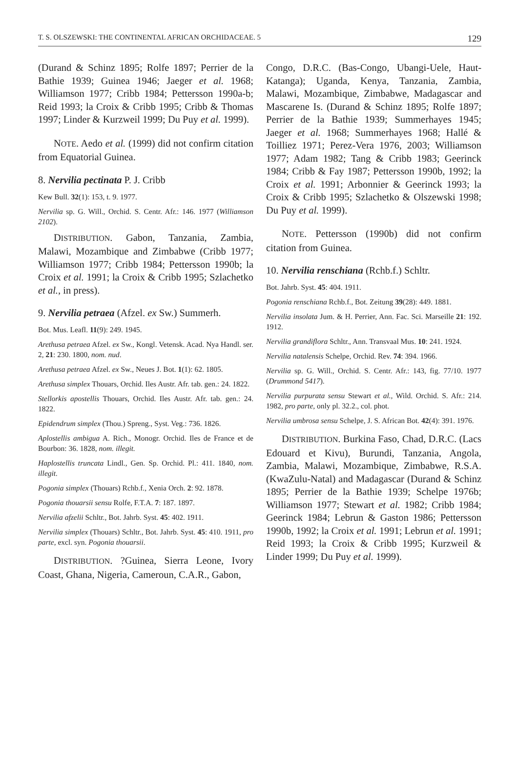T. S. OLSZEWSKI: THE CONTINENTAL AFRICAN ORCHIDACEAE. 5 129
(Durand & Schinz 1895; Rolfe 1897; Perrier de la Bathie 1939; Guinea 1946; Jaeger et al. 1968; Williamson 1977; Cribb 1984; Pettersson 1990a-b; Reid 1993; la Croix & Cribb 1995; Cribb & Thomas 1997; Linder & Kurzweil 1999; Du Puy et al. 1999).
NOTE. Aedo et al. (1999) did not confirm citation from Equatorial Guinea.
8. Nervilia pectinata P. J. Cribb
Kew Bull. 32(1): 153, t. 9. 1977.
Nervilia sp. G. Will., Orchid. S. Centr. Afr.: 146. 1977 (Williamson 2102).
DISTRIBUTION. Gabon, Tanzania, Zambia, Malawi, Mozambique and Zimbabwe (Cribb 1977; Williamson 1977; Cribb 1984; Pettersson 1990b; la Croix et al. 1991; la Croix & Cribb 1995; Szlachetko et al., in press).
9. Nervilia petraea (Afzel. ex Sw.) Summerh.
Bot. Mus. Leafl. 11(9): 249. 1945.
Arethusa petraea Afzel. ex Sw., Kongl. Vetensk. Acad. Nya Handl. ser. 2, 21: 230. 1800, nom. nud.
Arethusa petraea Afzel. ex Sw., Neues J. Bot. 1(1): 62. 1805.
Arethusa simplex Thouars, Orchid. Iles Austr. Afr. tab. gen.: 24. 1822.
Stellorkis apostellis Thouars, Orchid. Iles Austr. Afr. tab. gen.: 24. 1822.
Epidendrum simplex (Thou.) Spreng., Syst. Veg.: 736. 1826.
Aplostellis ambigua A. Rich., Monogr. Orchid. Iles de France et de Bourbon: 36. 1828, nom. illegit.
Haplostellis truncata Lindl., Gen. Sp. Orchid. Pl.: 411. 1840, nom. illegit.
Pogonia simplex (Thouars) Rchb.f., Xenia Orch. 2: 92. 1878.
Pogonia thouarsii sensu Rolfe, F.T.A. 7: 187. 1897.
Nervilia afzelii Schltr., Bot. Jahrb. Syst. 45: 402. 1911.
Nervilia simplex (Thouars) Schltr., Bot. Jahrb. Syst. 45: 410. 1911, pro parte, excl. syn. Pogonia thouarsii.
DISTRIBUTION. ?Guinea, Sierra Leone, Ivory Coast, Ghana, Nigeria, Cameroun, C.A.R., Gabon,
Congo, D.R.C. (Bas-Congo, Ubangi-Uele, Haut-Katanga); Uganda, Kenya, Tanzania, Zambia, Malawi, Mozambique, Zimbabwe, Madagascar and Mascarene Is. (Durand & Schinz 1895; Rolfe 1897; Perrier de la Bathie 1939; Summerhayes 1945; Jaeger et al. 1968; Summerhayes 1968; Hallé & Toilliez 1971; Perez-Vera 1976, 2003; Williamson 1977; Adam 1982; Tang & Cribb 1983; Geerinck 1984; Cribb & Fay 1987; Pettersson 1990b, 1992; la Croix et al. 1991; Arbonnier & Geerinck 1993; la Croix & Cribb 1995; Szlachetko & Olszewski 1998; Du Puy et al. 1999).
NOTE. Pettersson (1990b) did not confirm citation from Guinea.
10. Nervilia renschiana (Rchb.f.) Schltr.
Bot. Jahrb. Syst. 45: 404. 1911.
Pogonia renschiana Rchb.f., Bot. Zeitung 39(28): 449. 1881.
Nervilia insolata Jum. & H. Perrier, Ann. Fac. Sci. Marseille 21: 192. 1912.
Nervilia grandiflora Schltr., Ann. Transvaal Mus. 10: 241. 1924.
Nervilia natalensis Schelpe, Orchid. Rev. 74: 394. 1966.
Nervilia sp. G. Will., Orchid. S. Centr. Afr.: 143, fig. 77/10. 1977 (Drummond 5417).
Nervilia purpurata sensu Stewart et al., Wild. Orchid. S. Afr.: 214. 1982, pro parte, only pl. 32.2., col. phot.
Nervilia umbrosa sensu Schelpe, J. S. African Bot. 42(4): 391. 1976.
DISTRIBUTION. Burkina Faso, Chad, D.R.C. (Lacs Edouard et Kivu), Burundi, Tanzania, Angola, Zambia, Malawi, Mozambique, Zimbabwe, R.S.A. (KwaZulu-Natal) and Madagascar (Durand & Schinz 1895; Perrier de la Bathie 1939; Schelpe 1976b; Williamson 1977; Stewart et al. 1982; Cribb 1984; Geerinck 1984; Lebrun & Gaston 1986; Pettersson 1990b, 1992; la Croix et al. 1991; Lebrun et al. 1991; Reid 1993; la Croix & Cribb 1995; Kurzweil & Linder 1999; Du Puy et al. 1999).